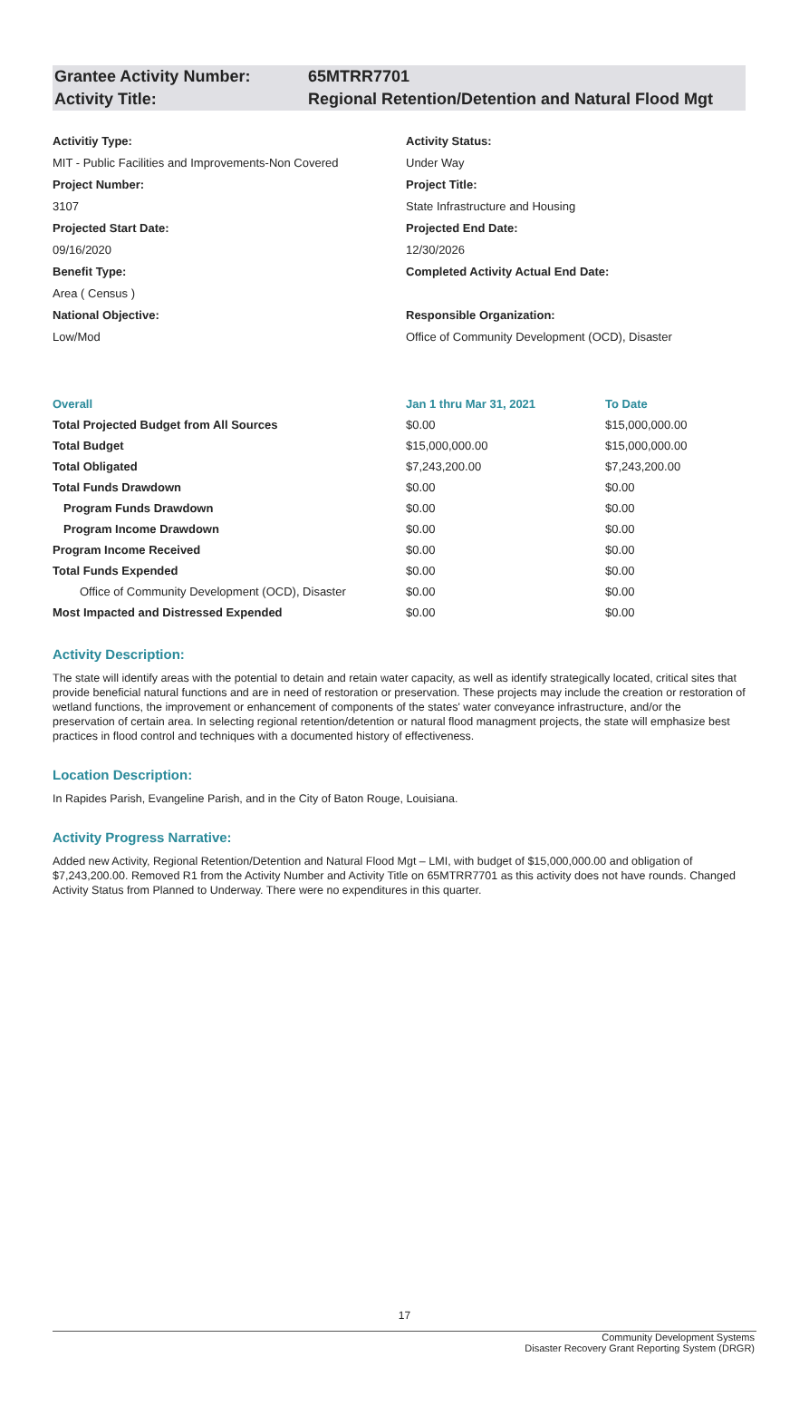Grantee Activity Number: 65MTRR7701
Activity Title: Regional Retention/Detention and Natural Flood Mgt
Activitiy Type:
MIT - Public Facilities and Improvements-Non Covered
Project Number:
3107
Projected Start Date:
09/16/2020
Benefit Type:
Area ( Census )
National Objective:
Low/Mod
Activity Status:
Under Way
Project Title:
State Infrastructure and Housing
Projected End Date:
12/30/2026
Completed Activity Actual End Date:
Responsible Organization:
Office of Community Development (OCD), Disaster
| Overall | Jan 1 thru Mar 31, 2021 | To Date |
| --- | --- | --- |
| Total Projected Budget from All Sources | $0.00 | $15,000,000.00 |
| Total Budget | $15,000,000.00 | $15,000,000.00 |
| Total Obligated | $7,243,200.00 | $7,243,200.00 |
| Total Funds Drawdown | $0.00 | $0.00 |
| Program Funds Drawdown | $0.00 | $0.00 |
| Program Income Drawdown | $0.00 | $0.00 |
| Program Income Received | $0.00 | $0.00 |
| Total Funds Expended | $0.00 | $0.00 |
| Office of Community Development (OCD), Disaster | $0.00 | $0.00 |
| Most Impacted and Distressed Expended | $0.00 | $0.00 |
Activity Description:
The state will identify areas with the potential to detain and retain water capacity, as well as identify strategically located, critical sites that provide beneficial natural functions and are in need of restoration or preservation. These projects may include the creation or restoration of wetland functions, the improvement or enhancement of components of the states' water conveyance infrastructure, and/or the preservation of certain area. In selecting regional retention/detention or natural flood managment projects, the state will emphasize best practices in flood control and techniques with a documented history of effectiveness.
Location Description:
In Rapides Parish, Evangeline Parish, and in the City of Baton Rouge, Louisiana.
Activity Progress Narrative:
Added new Activity, Regional Retention/Detention and Natural Flood Mgt – LMI, with budget of $15,000,000.00 and obligation of $7,243,200.00. Removed R1 from the Activity Number and Activity Title on 65MTRR7701 as this activity does not have rounds. Changed Activity Status from Planned to Underway. There were no expenditures in this quarter.
17
Community Development Systems
Disaster Recovery Grant Reporting System (DRGR)